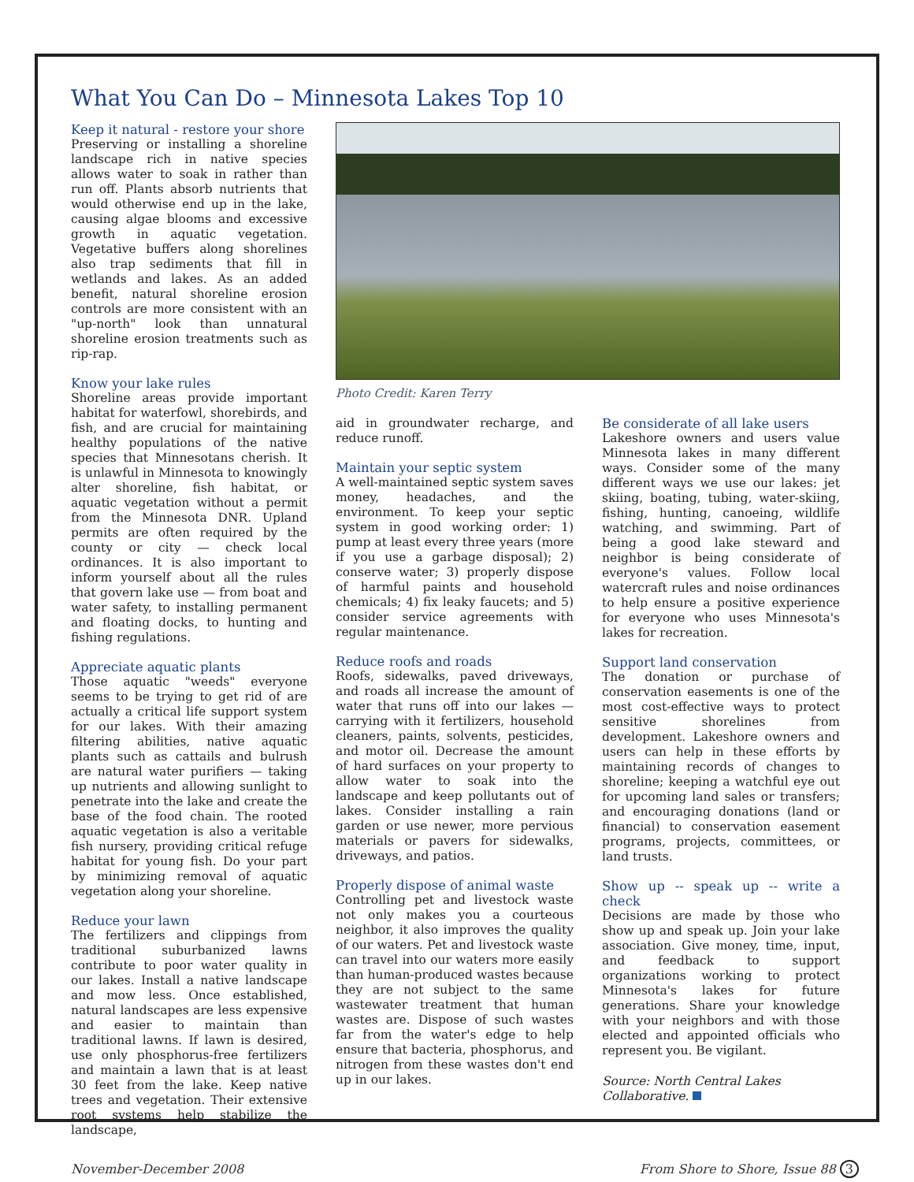What You Can Do – Minnesota Lakes Top 10
Keep it natural - restore your shore
Preserving or installing a shoreline landscape rich in native species allows water to soak in rather than run off. Plants absorb nutrients that would otherwise end up in the lake, causing algae blooms and excessive growth in aquatic vegetation. Vegetative buffers along shorelines also trap sediments that fill in wetlands and lakes. As an added benefit, natural shoreline erosion controls are more consistent with an "up-north" look than unnatural shoreline erosion treatments such as rip-rap.
Know your lake rules
Shoreline areas provide important habitat for waterfowl, shorebirds, and fish, and are crucial for maintaining healthy populations of the native species that Minnesotans cherish. It is unlawful in Minnesota to knowingly alter shoreline, fish habitat, or aquatic vegetation without a permit from the Minnesota DNR. Upland permits are often required by the county or city — check local ordinances. It is also important to inform yourself about all the rules that govern lake use — from boat and water safety, to installing permanent and floating docks, to hunting and fishing regulations.
Appreciate aquatic plants
Those aquatic "weeds" everyone seems to be trying to get rid of are actually a critical life support system for our lakes. With their amazing filtering abilities, native aquatic plants such as cattails and bulrush are natural water purifiers — taking up nutrients and allowing sunlight to penetrate into the lake and create the base of the food chain. The rooted aquatic vegetation is also a veritable fish nursery, providing critical refuge habitat for young fish. Do your part by minimizing removal of aquatic vegetation along your shoreline.
Reduce your lawn
The fertilizers and clippings from traditional suburbanized lawns contribute to poor water quality in our lakes. Install a native landscape and mow less. Once established, natural landscapes are less expensive and easier to maintain than traditional lawns. If lawn is desired, use only phosphorus-free fertilizers and maintain a lawn that is at least 30 feet from the lake. Keep native trees and vegetation. Their extensive root systems help stabilize the landscape,
Photo Credit: Karen Terry
aid in groundwater recharge, and reduce runoff.
Maintain your septic system
A well-maintained septic system saves money, headaches, and the environment. To keep your septic system in good working order: 1) pump at least every three years (more if you use a garbage disposal); 2) conserve water; 3) properly dispose of harmful paints and household chemicals; 4) fix leaky faucets; and 5) consider service agreements with regular maintenance.
Reduce roofs and roads
Roofs, sidewalks, paved driveways, and roads all increase the amount of water that runs off into our lakes — carrying with it fertilizers, household cleaners, paints, solvents, pesticides, and motor oil. Decrease the amount of hard surfaces on your property to allow water to soak into the landscape and keep pollutants out of lakes. Consider installing a rain garden or use newer, more pervious materials or pavers for sidewalks, driveways, and patios.
Properly dispose of animal waste
Controlling pet and livestock waste not only makes you a courteous neighbor, it also improves the quality of our waters. Pet and livestock waste can travel into our waters more easily than human-produced wastes because they are not subject to the same wastewater treatment that human wastes are. Dispose of such wastes far from the water's edge to help ensure that bacteria, phosphorus, and nitrogen from these wastes don't end up in our lakes.
Be considerate of all lake users
Lakeshore owners and users value Minnesota lakes in many different ways. Consider some of the many different ways we use our lakes: jet skiing, boating, tubing, water-skiing, fishing, hunting, canoeing, wildlife watching, and swimming. Part of being a good lake steward and neighbor is being considerate of everyone's values. Follow local watercraft rules and noise ordinances to help ensure a positive experience for everyone who uses Minnesota's lakes for recreation.
Support land conservation
The donation or purchase of conservation easements is one of the most cost-effective ways to protect sensitive shorelines from development. Lakeshore owners and users can help in these efforts by maintaining records of changes to shoreline; keeping a watchful eye out for upcoming land sales or transfers; and encouraging donations (land or financial) to conservation easement programs, projects, committees, or land trusts.
Show up -- speak up -- write a check
Decisions are made by those who show up and speak up. Join your lake association. Give money, time, input, and feedback to support organizations working to protect Minnesota's lakes for future generations. Share your knowledge with your neighbors and with those elected and appointed officials who represent you. Be vigilant.
Source: North Central Lakes Collaborative.
November-December 2008 From Shore to Shore, Issue 88 3